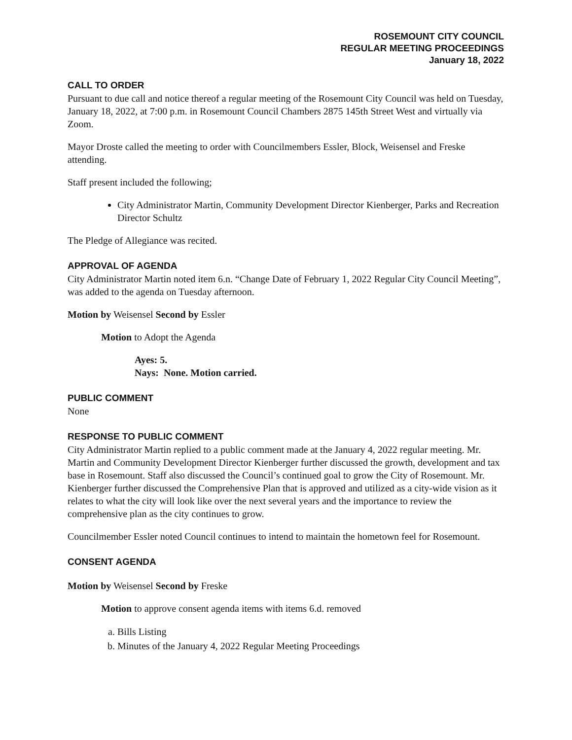ROSEMOUNT CITY COUNCIL
REGULAR MEETING PROCEEDINGS
January 18, 2022
CALL TO ORDER
Pursuant to due call and notice thereof a regular meeting of the Rosemount City Council was held on Tuesday, January 18, 2022, at 7:00 p.m. in Rosemount Council Chambers 2875 145th Street West and virtually via Zoom.
Mayor Droste called the meeting to order with Councilmembers Essler, Block, Weisensel and Freske attending.
Staff present included the following;
City Administrator Martin, Community Development Director Kienberger, Parks and Recreation Director Schultz
The Pledge of Allegiance was recited.
APPROVAL OF AGENDA
City Administrator Martin noted item 6.n. “Change Date of February 1, 2022 Regular City Council Meeting”, was added to the agenda on Tuesday afternoon.
Motion by Weisensel Second by Essler
Motion to Adopt the Agenda
Ayes: 5.
Nays: None. Motion carried.
PUBLIC COMMENT
None
RESPONSE TO PUBLIC COMMENT
City Administrator Martin replied to a public comment made at the January 4, 2022 regular meeting. Mr. Martin and Community Development Director Kienberger further discussed the growth, development and tax base in Rosemount. Staff also discussed the Council’s continued goal to grow the City of Rosemount. Mr. Kienberger further discussed the Comprehensive Plan that is approved and utilized as a city-wide vision as it relates to what the city will look like over the next several years and the importance to review the comprehensive plan as the city continues to grow.
Councilmember Essler noted Council continues to intend to maintain the hometown feel for Rosemount.
CONSENT AGENDA
Motion by Weisensel Second by Freske
Motion to approve consent agenda items with items 6.d. removed
a. Bills Listing
b. Minutes of the January 4, 2022 Regular Meeting Proceedings